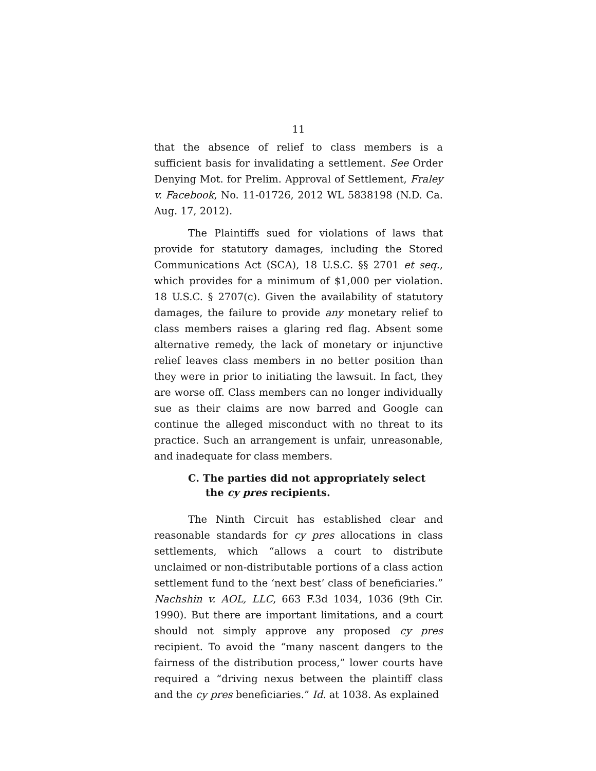11
that the absence of relief to class members is a sufficient basis for invalidating a settlement. See Order Denying Mot. for Prelim. Approval of Settlement, Fraley v. Facebook, No. 11-01726, 2012 WL 5838198 (N.D. Ca. Aug. 17, 2012).
The Plaintiffs sued for violations of laws that provide for statutory damages, including the Stored Communications Act (SCA), 18 U.S.C. §§ 2701 et seq., which provides for a minimum of $1,000 per violation. 18 U.S.C. § 2707(c). Given the availability of statutory damages, the failure to provide any monetary relief to class members raises a glaring red flag. Absent some alternative remedy, the lack of monetary or injunctive relief leaves class members in no better position than they were in prior to initiating the lawsuit. In fact, they are worse off. Class members can no longer individually sue as their claims are now barred and Google can continue the alleged misconduct with no threat to its practice. Such an arrangement is unfair, unreasonable, and inadequate for class members.
C. The parties did not appropriately select the cy pres recipients.
The Ninth Circuit has established clear and reasonable standards for cy pres allocations in class settlements, which “allows a court to distribute unclaimed or non-distributable portions of a class action settlement fund to the ‘next best’ class of beneficiaries.” Nachshin v. AOL, LLC, 663 F.3d 1034, 1036 (9th Cir. 1990). But there are important limitations, and a court should not simply approve any proposed cy pres recipient. To avoid the “many nascent dangers to the fairness of the distribution process,” lower courts have required a “driving nexus between the plaintiff class and the cy pres beneficiaries.” Id. at 1038. As explained